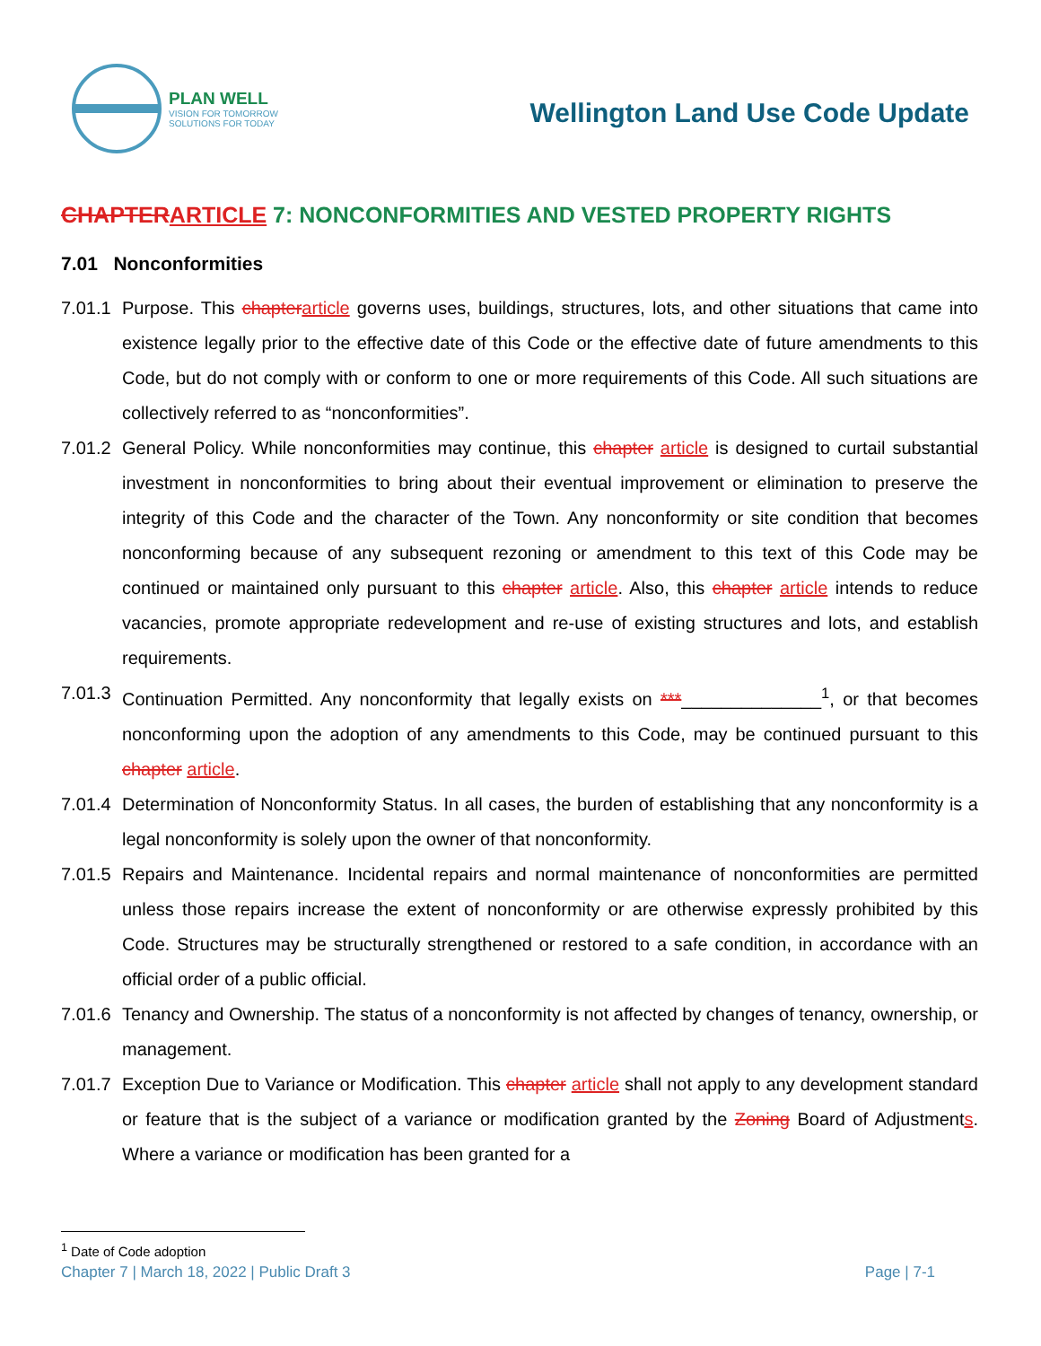PLAN WELL
VISION FOR TOMORROW
SOLUTIONS FOR TODAY
Wellington Land Use Code Update
CHAPTER ARTICLE 7: NONCONFORMITIES AND VESTED PROPERTY RIGHTS
7.01 Nonconformities
7.01.1 Purpose. This chapter article governs uses, buildings, structures, lots, and other situations that came into existence legally prior to the effective date of this Code or the effective date of future amendments to this Code, but do not comply with or conform to one or more requirements of this Code. All such situations are collectively referred to as “nonconformities”.
7.01.2 General Policy. While nonconformities may continue, this chapter article is designed to curtail substantial investment in nonconformities to bring about their eventual improvement or elimination to preserve the integrity of this Code and the character of the Town. Any nonconformity or site condition that becomes nonconforming because of any subsequent rezoning or amendment to this text of this Code may be continued or maintained only pursuant to this chapter article. Also, this chapter article intends to reduce vacancies, promote appropriate redevelopment and re-use of existing structures and lots, and establish requirements.
7.01.3 Continuation Permitted. Any nonconformity that legally exists on ***______________<sup>1</sup>, or that becomes nonconforming upon the adoption of any amendments to this Code, may be continued pursuant to this chapter article.
7.01.4 Determination of Nonconformity Status. In all cases, the burden of establishing that any nonconformity is a legal nonconformity is solely upon the owner of that nonconformity.
7.01.5 Repairs and Maintenance. Incidental repairs and normal maintenance of nonconformities are permitted unless those repairs increase the extent of nonconformity or are otherwise expressly prohibited by this Code. Structures may be structurally strengthened or restored to a safe condition, in accordance with an official order of a public official.
7.01.6 Tenancy and Ownership. The status of a nonconformity is not affected by changes of tenancy, ownership, or management.
7.01.7 Exception Due to Variance or Modification. This chapter article shall not apply to any development standard or feature that is the subject of a variance or modification granted by the Zoning Board of Adjustments. Where a variance or modification has been granted for a
<sup>1</sup> Date of Code adoption
Chapter 7 | March 18, 2022 | Public Draft 3 Page | 7-1